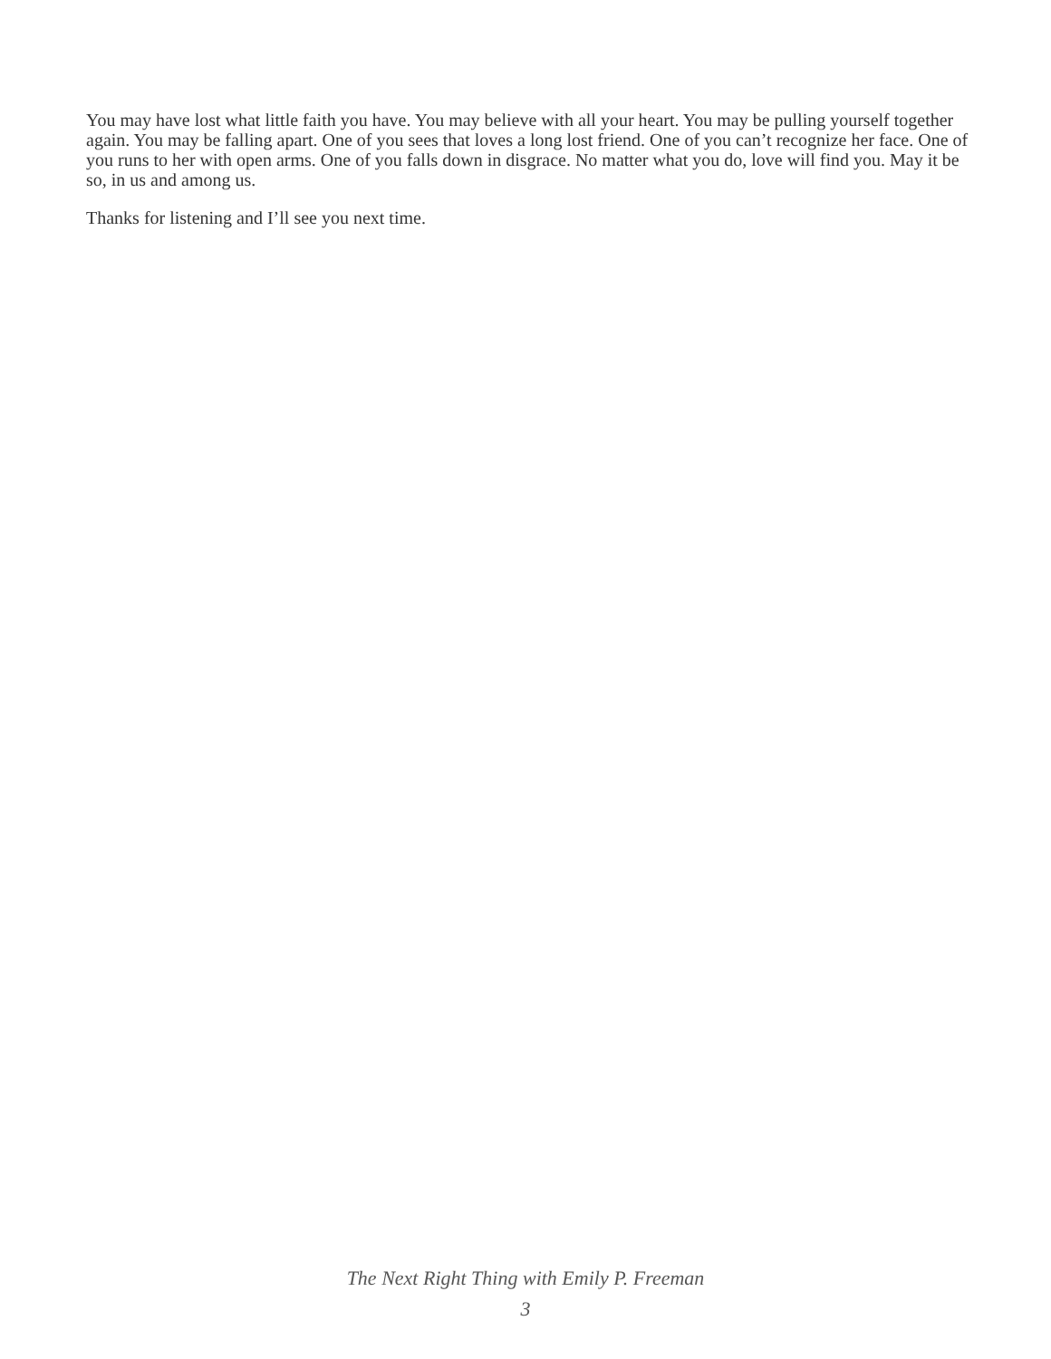You may have lost what little faith you have. You may believe with all your heart. You may be pulling yourself together again. You may be falling apart. One of you sees that loves a long lost friend. One of you can’t recognize her face. One of you runs to her with open arms. One of you falls down in disgrace. No matter what you do, love will find you. May it be so, in us and among us.
Thanks for listening and I’ll see you next time.
The Next Right Thing with Emily P. Freeman
3